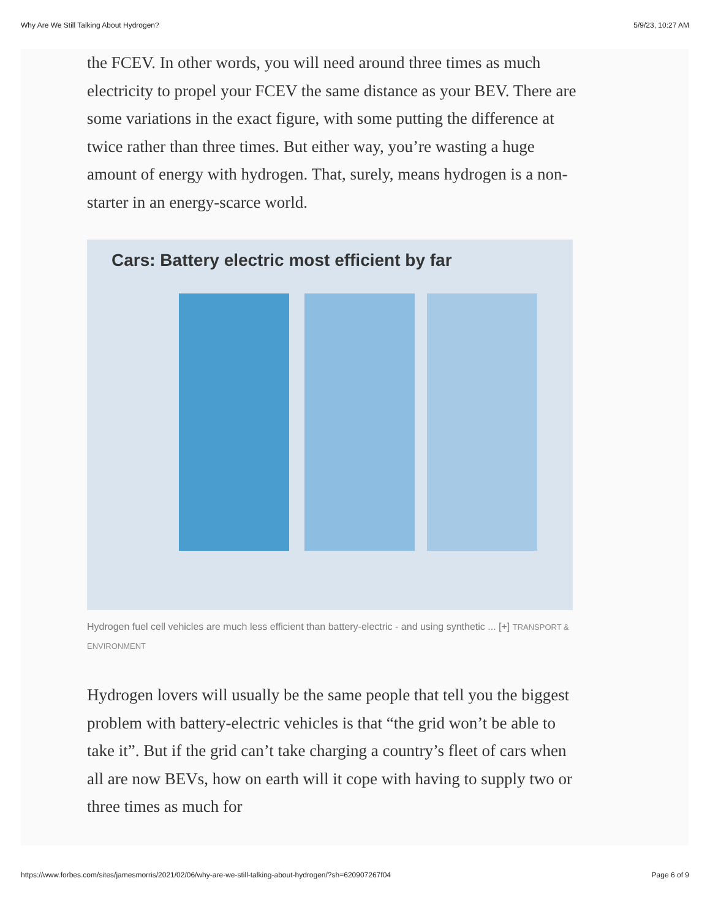Why Are We Still Talking About Hydrogen? 5/9/23, 10:27 AM
the FCEV. In other words, you will need around three times as much electricity to propel your FCEV the same distance as your BEV. There are some variations in the exact figure, with some putting the difference at twice rather than three times. But either way, you’re wasting a huge amount of energy with hydrogen. That, surely, means hydrogen is a non-starter in an energy-scarce world.
Cars: Battery electric most efficient by far
Hydrogen fuel cell vehicles are much less efficient than battery-electric - and using synthetic ... [+] TRANSPORT & ENVIRONMENT
Hydrogen lovers will usually be the same people that tell you the biggest problem with battery-electric vehicles is that “the grid won’t be able to take it”. But if the grid can’t take charging a country’s fleet of cars when all are now BEVs, how on earth will it cope with having to supply two or three times as much for
https://www.forbes.com/sites/jamesmorris/2021/02/06/why-are-we-still-talking-about-hydrogen/?sh=620907267f04 Page 6 of 9